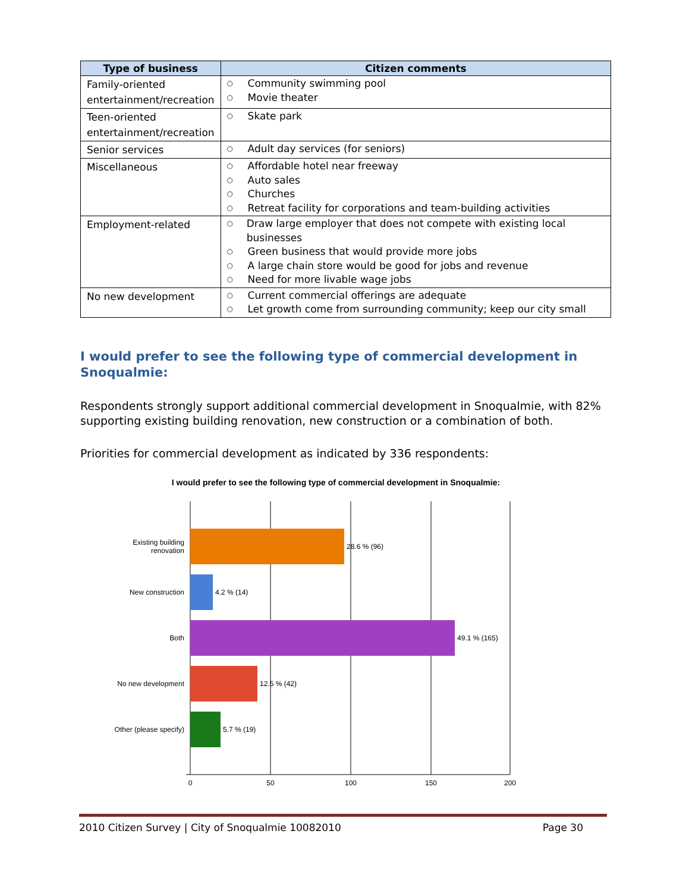| Type of business | Citizen comments |
| --- | --- |
| Family-oriented entertainment/recreation | ○ Community swimming pool ○ Movie theater |
| Teen-oriented entertainment/recreation | ○ Skate park |
| Senior services | ○ Adult day services (for seniors) |
| Miscellaneous | ○ Affordable hotel near freeway ○ Auto sales ○ Churches ○ Retreat facility for corporations and team-building activities |
| Employment-related | ○ Draw large employer that does not compete with existing local businesses ○ Green business that would provide more jobs ○ A large chain store would be good for jobs and revenue ○ Need for more livable wage jobs |
| No new development | ○ Current commercial offerings are adequate ○ Let growth come from surrounding community; keep our city small |
I would prefer to see the following type of commercial development in Snoqualmie:
Respondents strongly support additional commercial development in Snoqualmie, with 82% supporting existing building renovation, new construction or a combination of both.
Priorities for commercial development as indicated by 336 respondents:
I would prefer to see the following type of commercial development in Snoqualmie:
Existing building
renovation
New construction
Both
No new development
Other (please specify)
28.6 % (96)
4.2 % (14)
49.1 % (165)
12.5 % (42)
5.7 % (19)
0
50
100
150
200
2010 Citizen Survey | City of Snoqualmie 10082010 Page 30